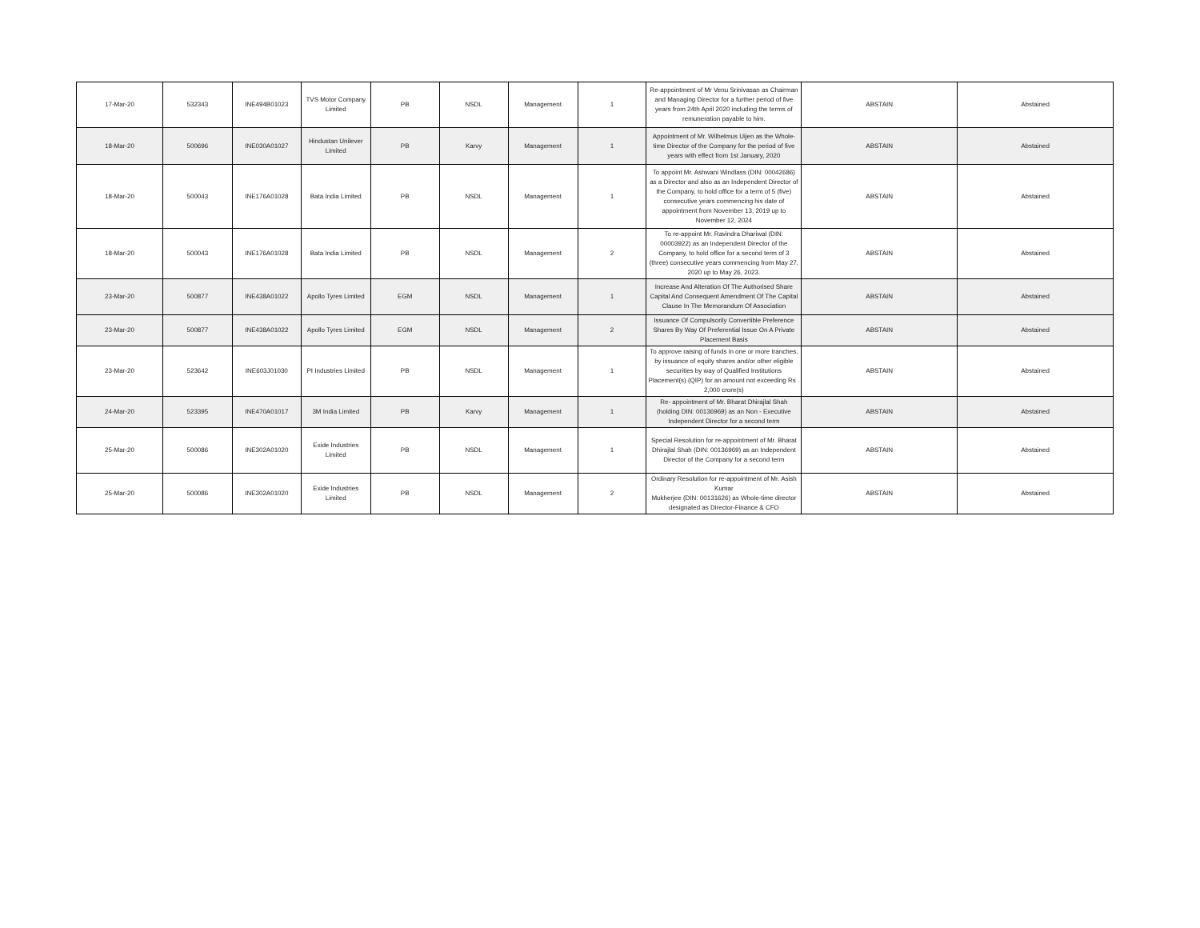| 17-Mar-20 | 532343 | INE494B01023 | TVS Motor Company Limited | PB | NSDL | Management | 1 | Re-appointment of Mr Venu Srinivasan as Chairman and Managing Director for a further period of five years from 24th April 2020 including the terms of remuneration payable to him. | ABSTAIN | Abstained |
| 18-Mar-20 | 500696 | INE030A01027 | Hindustan Unilever Limited | PB | Karvy | Management | 1 | Appointment of Mr. Wilhelmus Uijen as the Whole-time Director of the Company for the period of five years with effect from 1st January, 2020 | ABSTAIN | Abstained |
| 18-Mar-20 | 500043 | INE176A01028 | Bata India Limited | PB | NSDL | Management | 1 | To appoint Mr. Ashwani Windlass (DIN: 00042686) as a Director and also as an Independent Director of the Company, to hold office for a term of 5 (five) consecutive years commencing his date of appointment from November 13, 2019 up to November 12, 2024 | ABSTAIN | Abstained |
| 18-Mar-20 | 500043 | INE176A01028 | Bata India Limited | PB | NSDL | Management | 2 | To re-appoint Mr. Ravindra Dhariwal (DIN: 00003922) as an Independent Director of the Company, to hold office for a second term of 3 (three) consecutive years commencing from May 27, 2020 up to May 26, 2023. | ABSTAIN | Abstained |
| 23-Mar-20 | 500877 | INE438A01022 | Apollo Tyres Limited | EGM | NSDL | Management | 1 | Increase And Alteration Of The Authorised Share Capital And Consequent Amendment Of The Capital Clause In The Memorandum Of Association | ABSTAIN | Abstained |
| 23-Mar-20 | 500877 | INE438A01022 | Apollo Tyres Limited | EGM | NSDL | Management | 2 | Issuance Of Compulsorily Convertible Preference Shares By Way Of Preferential Issue On A Private Placement Basis | ABSTAIN | Abstained |
| 23-Mar-20 | 523642 | INE603J01030 | PI Industries Limited | PB | NSDL | Management | 1 | To approve raising of funds in one or more tranches, by issuance of equity shares and/or other eligible securities by way of Qualified Institutions Placement(s) (QIP) for an amount not exceeding Rs . 2,000 crore(s) | ABSTAIN | Abstained |
| 24-Mar-20 | 523395 | INE470A01017 | 3M India Limited | PB | Karvy | Management | 1 | Re- appointment of Mr. Bharat Dhirajlal Shah (holding DIN: 00136969) as an Non - Executive Independent Director for a second term | ABSTAIN | Abstained |
| 25-Mar-20 | 500086 | INE302A01020 | Exide Industries Limited | PB | NSDL | Management | 1 | Special Resolution for re-appointment of Mr. Bharat Dhirajlal Shah (DIN: 00136969) as an Independent Director of the Company for a second term | ABSTAIN | Abstained |
| 25-Mar-20 | 500086 | INE302A01020 | Exide Industries Limited | PB | NSDL | Management | 2 | Ordinary Resolution for re-appointment of Mr. Asish Kumar Mukherjee (DIN: 00131626) as Whole-time director designated as Director-Finance & CFO | ABSTAIN | Abstained |